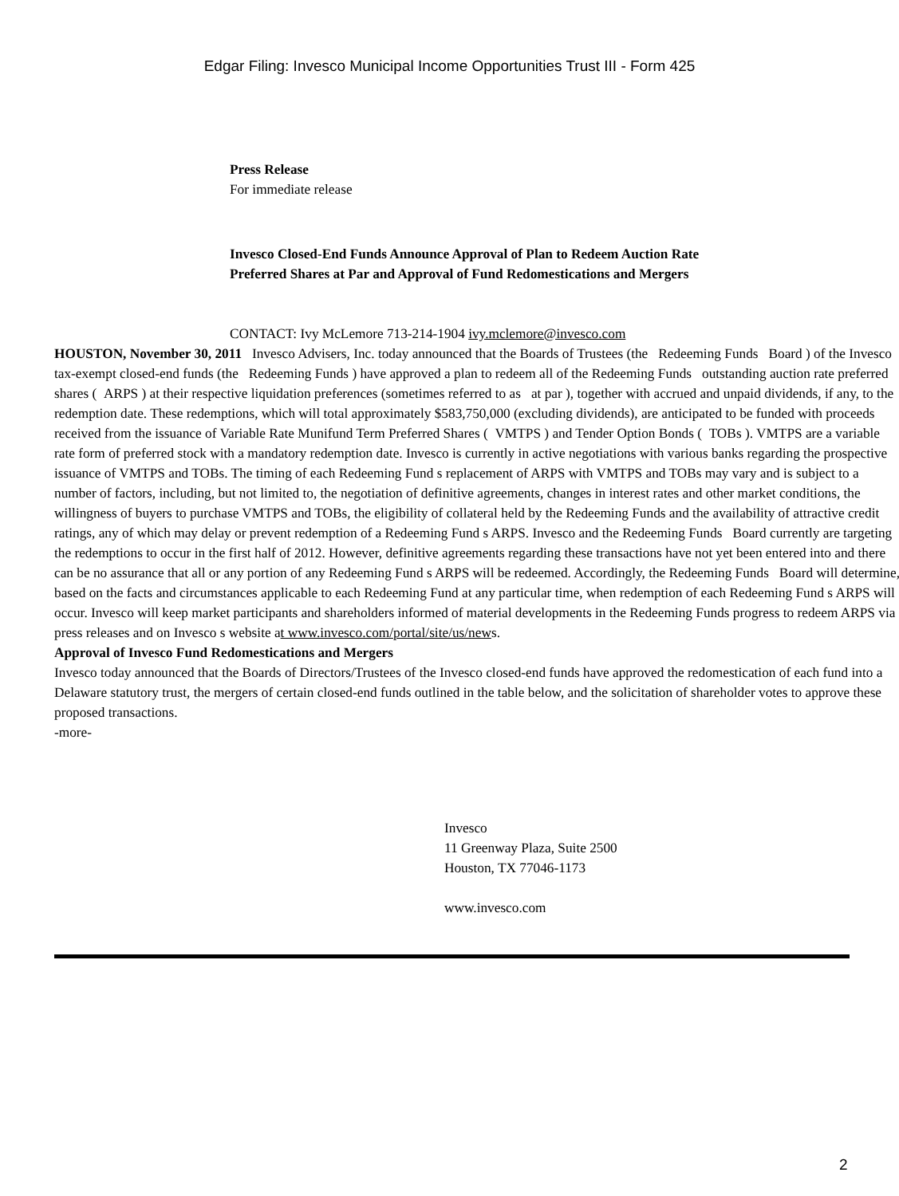Edgar Filing: Invesco Municipal Income Opportunities Trust III - Form 425
Press Release
For immediate release
Invesco Closed-End Funds Announce Approval of Plan to Redeem Auction Rate
Preferred Shares at Par and Approval of Fund Redomestications and Mergers
CONTACT: Ivy McLemore 713-214-1904 ivy.mclemore@invesco.com
HOUSTON, November 30, 2011 Invesco Advisers, Inc. today announced that the Boards of Trustees (the Redeeming Funds Board ) of the Invesco tax-exempt closed-end funds (the Redeeming Funds ) have approved a plan to redeem all of the Redeeming Funds outstanding auction rate preferred shares ( ARPS ) at their respective liquidation preferences (sometimes referred to as at par ), together with accrued and unpaid dividends, if any, to the redemption date. These redemptions, which will total approximately $583,750,000 (excluding dividends), are anticipated to be funded with proceeds received from the issuance of Variable Rate Munifund Term Preferred Shares ( VMTPS ) and Tender Option Bonds ( TOBs ). VMTPS are a variable rate form of preferred stock with a mandatory redemption date. Invesco is currently in active negotiations with various banks regarding the prospective issuance of VMTPS and TOBs. The timing of each Redeeming Fund s replacement of ARPS with VMTPS and TOBs may vary and is subject to a number of factors, including, but not limited to, the negotiation of definitive agreements, changes in interest rates and other market conditions, the willingness of buyers to purchase VMTPS and TOBs, the eligibility of collateral held by the Redeeming Funds and the availability of attractive credit ratings, any of which may delay or prevent redemption of a Redeeming Fund s ARPS. Invesco and the Redeeming Funds Board currently are targeting the redemptions to occur in the first half of 2012. However, definitive agreements regarding these transactions have not yet been entered into and there can be no assurance that all or any portion of any Redeeming Fund s ARPS will be redeemed. Accordingly, the Redeeming Funds Board will determine, based on the facts and circumstances applicable to each Redeeming Fund at any particular time, when redemption of each Redeeming Fund s ARPS will occur. Invesco will keep market participants and shareholders informed of material developments in the Redeeming Funds progress to redeem ARPS via press releases and on Invesco s website at www.invesco.com/portal/site/us/news.
Approval of Invesco Fund Redomestications and Mergers
Invesco today announced that the Boards of Directors/Trustees of the Invesco closed-end funds have approved the redomestication of each fund into a Delaware statutory trust, the mergers of certain closed-end funds outlined in the table below, and the solicitation of shareholder votes to approve these proposed transactions.
-more-
Invesco
11 Greenway Plaza, Suite 2500
Houston, TX 77046-1173
www.invesco.com
2